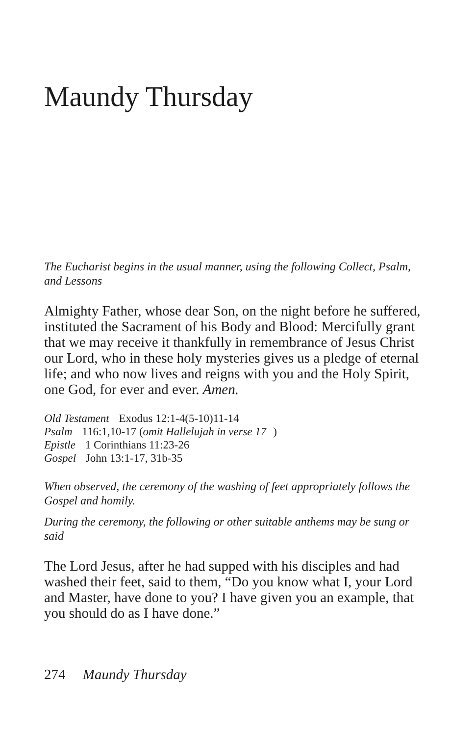Maundy Thursday
The Eucharist begins in the usual manner, using the following Collect, Psalm, and Lessons
Almighty Father, whose dear Son, on the night before he suffered, instituted the Sacrament of his Body and Blood: Mercifully grant that we may receive it thankfully in remembrance of Jesus Christ our Lord, who in these holy mysteries gives us a pledge of eternal life; and who now lives and reigns with you and the Holy Spirit, one God, for ever and ever. Amen.
Old Testament Exodus 12:1-4(5-10)11-14
Psalm 116:1,10-17 (omit Hallelujah in verse 17)
Epistle 1 Corinthians 11:23-26
Gospel John 13:1-17, 31b-35
When observed, the ceremony of the washing of feet appropriately follows the Gospel and homily.
During the ceremony, the following or other suitable anthems may be sung or said
The Lord Jesus, after he had supped with his disciples and had washed their feet, said to them, “Do you know what I, your Lord and Master, have done to you? I have given you an example, that you should do as I have done.”
274 Maundy Thursday